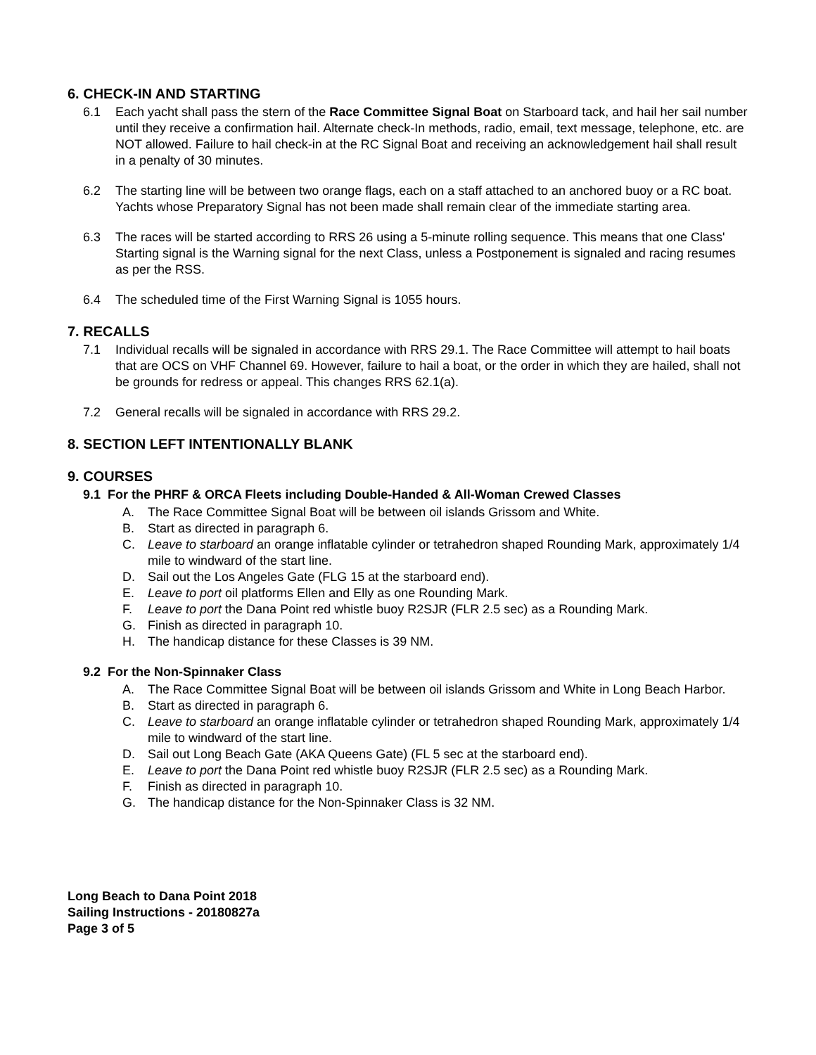6. CHECK-IN AND STARTING
6.1 Each yacht shall pass the stern of the Race Committee Signal Boat on Starboard tack, and hail her sail number until they receive a confirmation hail. Alternate check-In methods, radio, email, text message, telephone, etc. are NOT allowed. Failure to hail check-in at the RC Signal Boat and receiving an acknowledgement hail shall result in a penalty of 30 minutes.
6.2 The starting line will be between two orange flags, each on a staff attached to an anchored buoy or a RC boat. Yachts whose Preparatory Signal has not been made shall remain clear of the immediate starting area.
6.3 The races will be started according to RRS 26 using a 5-minute rolling sequence. This means that one Class' Starting signal is the Warning signal for the next Class, unless a Postponement is signaled and racing resumes as per the RSS.
6.4 The scheduled time of the First Warning Signal is 1055 hours.
7. RECALLS
7.1 Individual recalls will be signaled in accordance with RRS 29.1. The Race Committee will attempt to hail boats that are OCS on VHF Channel 69. However, failure to hail a boat, or the order in which they are hailed, shall not be grounds for redress or appeal. This changes RRS 62.1(a).
7.2 General recalls will be signaled in accordance with RRS 29.2.
8. SECTION LEFT INTENTIONALLY BLANK
9. COURSES
9.1 For the PHRF & ORCA Fleets including Double-Handed & All-Woman Crewed Classes
A. The Race Committee Signal Boat will be between oil islands Grissom and White.
B. Start as directed in paragraph 6.
C. Leave to starboard an orange inflatable cylinder or tetrahedron shaped Rounding Mark, approximately 1/4 mile to windward of the start line.
D. Sail out the Los Angeles Gate (FLG 15 at the starboard end).
E. Leave to port oil platforms Ellen and Elly as one Rounding Mark.
F. Leave to port the Dana Point red whistle buoy R2SJR (FLR 2.5 sec) as a Rounding Mark.
G. Finish as directed in paragraph 10.
H. The handicap distance for these Classes is 39 NM.
9.2 For the Non-Spinnaker Class
A. The Race Committee Signal Boat will be between oil islands Grissom and White in Long Beach Harbor.
B. Start as directed in paragraph 6.
C. Leave to starboard an orange inflatable cylinder or tetrahedron shaped Rounding Mark, approximately 1/4 mile to windward of the start line.
D. Sail out Long Beach Gate (AKA Queens Gate) (FL 5 sec at the starboard end).
E. Leave to port the Dana Point red whistle buoy R2SJR (FLR 2.5 sec) as a Rounding Mark.
F. Finish as directed in paragraph 10.
G. The handicap distance for the Non-Spinnaker Class is 32 NM.
Long Beach to Dana Point 2018
Sailing Instructions - 20180827a
Page 3 of 5